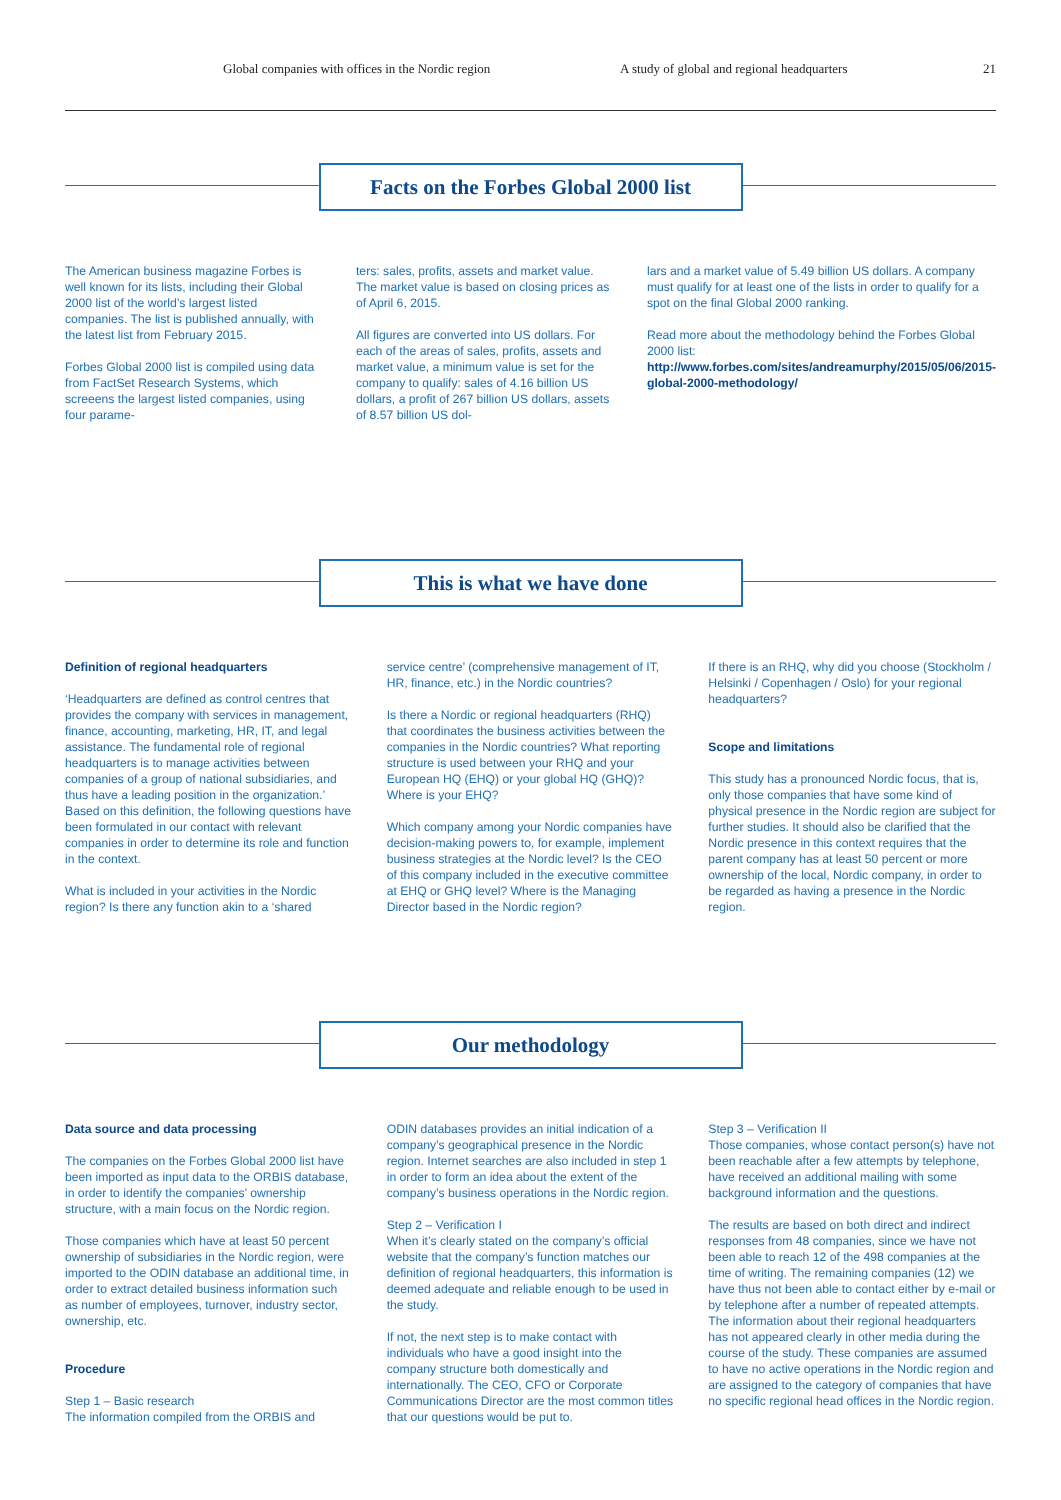Global companies with offices in the Nordic region A study of global and regional headquarters 21
Facts on the Forbes Global 2000 list
The American business magazine Forbes is well known for its lists, including their Global 2000 list of the world’s largest listed companies. The list is published annually, with the latest list from February 2015.
Forbes Global 2000 list is compiled using data from FactSet Research Systems, which screeens the largest listed companies, using four parame-
ters: sales, profits, assets and market value. The market value is based on closing prices as of April 6, 2015.
All figures are converted into US dollars. For each of the areas of sales, profits, assets and market value, a minimum value is set for the company to qualify: sales of 4.16 billion US dollars, a profit of 267 billion US dollars, assets of 8.57 billion US dol-
lars and a market value of 5.49 billion US dollars. A company must qualify for at least one of the lists in order to qualify for a spot on the final Global 2000 ranking.
Read more about the methodology behind the Forbes Global 2000 list: http://www.forbes.com/sites/andreamurphy/2015/05/06/2015-global-2000-methodology/
This is what we have done
Definition of regional headquarters
‘Headquarters are defined as control centres that provides the company with services in management, finance, accounting, marketing, HR, IT, and legal assistance. The fundamental role of regional headquarters is to manage activities between companies of a group of national subsidiaries, and thus have a leading position in the organization.’ Based on this definition, the following questions have been formulated in our contact with relevant companies in order to determine its role and function in the context.
What is included in your activities in the Nordic region? Is there any function akin to a ‘shared
service centre’ (comprehensive management of IT, HR, finance, etc.) in the Nordic countries?
Is there a Nordic or regional headquarters (RHQ) that coordinates the business activities between the companies in the Nordic countries? What reporting structure is used between your RHQ and your European HQ (EHQ) or your global HQ (GHQ)? Where is your EHQ?
Which company among your Nordic companies have decision-making powers to, for example, implement business strategies at the Nordic level? Is the CEO of this company included in the executive committee at EHQ or GHQ level? Where is the Managing Director based in the Nordic region?
If there is an RHQ, why did you choose (Stockholm / Helsinki / Copenhagen / Oslo) for your regional headquarters?
Scope and limitations
This study has a pronounced Nordic focus, that is, only those companies that have some kind of physical presence in the Nordic region are subject for further studies. It should also be clarified that the Nordic presence in this context requires that the parent company has at least 50 percent or more ownership of the local, Nordic company, in order to be regarded as having a presence in the Nordic region.
Our methodology
Data source and data processing
The companies on the Forbes Global 2000 list have been imported as input data to the ORBIS database, in order to identify the companies’ ownership structure, with a main focus on the Nordic region.
Those companies which have at least 50 percent ownership of subsidiaries in the Nordic region, were imported to the ODIN database an additional time, in order to extract detailed business information such as number of employees, turnover, industry sector, ownership, etc.
Procedure
Step 1 – Basic research
The information compiled from the ORBIS and
ODIN databases provides an initial indication of a company’s geographical presence in the Nordic region. Internet searches are also included in step 1 in order to form an idea about the extent of the company’s business operations in the Nordic region.
Step 2 – Verification I
When it’s clearly stated on the company’s official website that the company’s function matches our definition of regional headquarters, this information is deemed adequate and reliable enough to be used in the study.
If not, the next step is to make contact with individuals who have a good insight into the company structure both domestically and internationally. The CEO, CFO or Corporate Communications Director are the most common titles that our questions would be put to.
Step 3 – Verification II
Those companies, whose contact person(s) have not been reachable after a few attempts by telephone, have received an additional mailing with some background information and the questions.
The results are based on both direct and indirect responses from 48 companies, since we have not been able to reach 12 of the 498 companies at the time of writing. The remaining companies (12) we have thus not been able to contact either by e-mail or by telephone after a number of repeated attempts. The information about their regional headquarters has not appeared clearly in other media during the course of the study. These companies are assumed to have no active operations in the Nordic region and are assigned to the category of companies that have no specific regional head offices in the Nordic region.